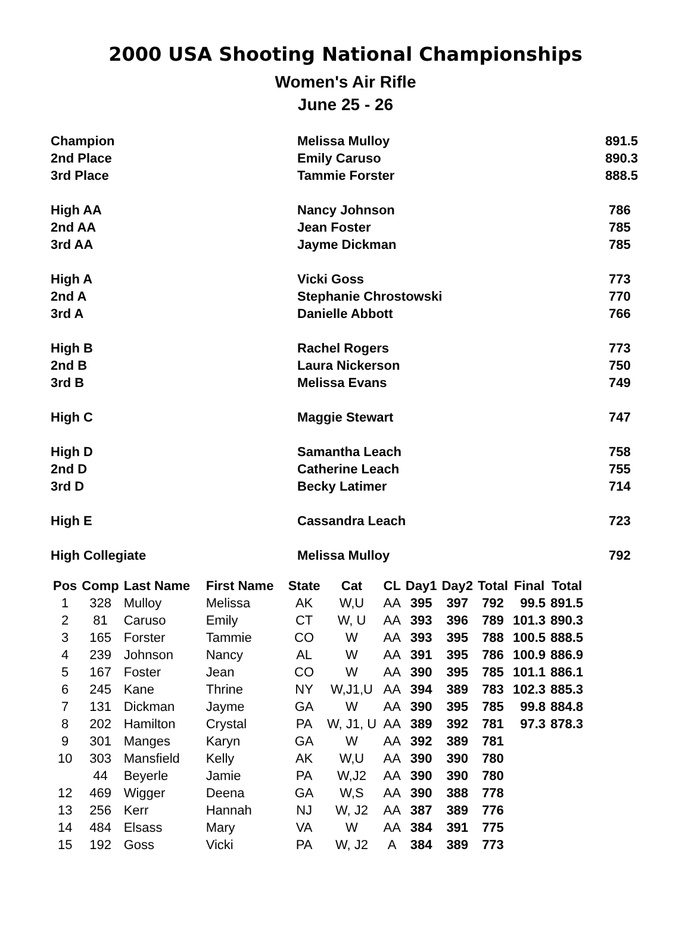2000 USA Shooting National Championships
Women's Air Rifle
June 25 - 26
| Champion | Melissa Mulloy | 891.5 |
| 2nd Place | Emily Caruso | 890.3 |
| 3rd Place | Tammie Forster | 888.5 |
| High AA | Nancy Johnson | 786 |
| 2nd AA | Jean Foster | 785 |
| 3rd AA | Jayme Dickman | 785 |
| High A | Vicki Goss | 773 |
| 2nd A | Stephanie Chrostowski | 770 |
| 3rd A | Danielle Abbott | 766 |
| High B | Rachel Rogers | 773 |
| 2nd B | Laura Nickerson | 750 |
| 3rd B | Melissa Evans | 749 |
| High C | Maggie Stewart | 747 |
| High D | Samantha Leach | 758 |
| 2nd D | Catherine Leach | 755 |
| 3rd D | Becky Latimer | 714 |
| High E | Cassandra Leach | 723 |
| High Collegiate | Melissa Mulloy | 792 |
| Pos | Comp | Last Name | First Name | State | Cat | CL | Day1 | Day2 | Total | Final | Total |
| --- | --- | --- | --- | --- | --- | --- | --- | --- | --- | --- | --- |
| 1 | 328 | Mulloy | Melissa | AK | W,U | AA | 395 | 397 | 792 | 99.5 | 891.5 |
| 2 | 81 | Caruso | Emily | CT | W, U | AA | 393 | 396 | 789 | 101.3 | 890.3 |
| 3 | 165 | Forster | Tammie | CO | W | AA | 393 | 395 | 788 | 100.5 | 888.5 |
| 4 | 239 | Johnson | Nancy | AL | W | AA | 391 | 395 | 786 | 100.9 | 886.9 |
| 5 | 167 | Foster | Jean | CO | W | AA | 390 | 395 | 785 | 101.1 | 886.1 |
| 6 | 245 | Kane | Thrine | NY | W,J1,U | AA | 394 | 389 | 783 | 102.3 | 885.3 |
| 7 | 131 | Dickman | Jayme | GA | W | AA | 390 | 395 | 785 | 99.8 | 884.8 |
| 8 | 202 | Hamilton | Crystal | PA | W, J1, U | AA | 389 | 392 | 781 | 97.3 | 878.3 |
| 9 | 301 | Manges | Karyn | GA | W | AA | 392 | 389 | 781 | | |
| 10 | 303 | Mansfield | Kelly | AK | W,U | AA | 390 | 390 | 780 | | |
| | 44 | Beyerle | Jamie | PA | W,J2 | AA | 390 | 390 | 780 | | |
| 12 | 469 | Wigger | Deena | GA | W,S | AA | 390 | 388 | 778 | | |
| 13 | 256 | Kerr | Hannah | NJ | W, J2 | AA | 387 | 389 | 776 | | |
| 14 | 484 | Elsass | Mary | VA | W | AA | 384 | 391 | 775 | | |
| 15 | 192 | Goss | Vicki | PA | W, J2 | A | 384 | 389 | 773 | | |